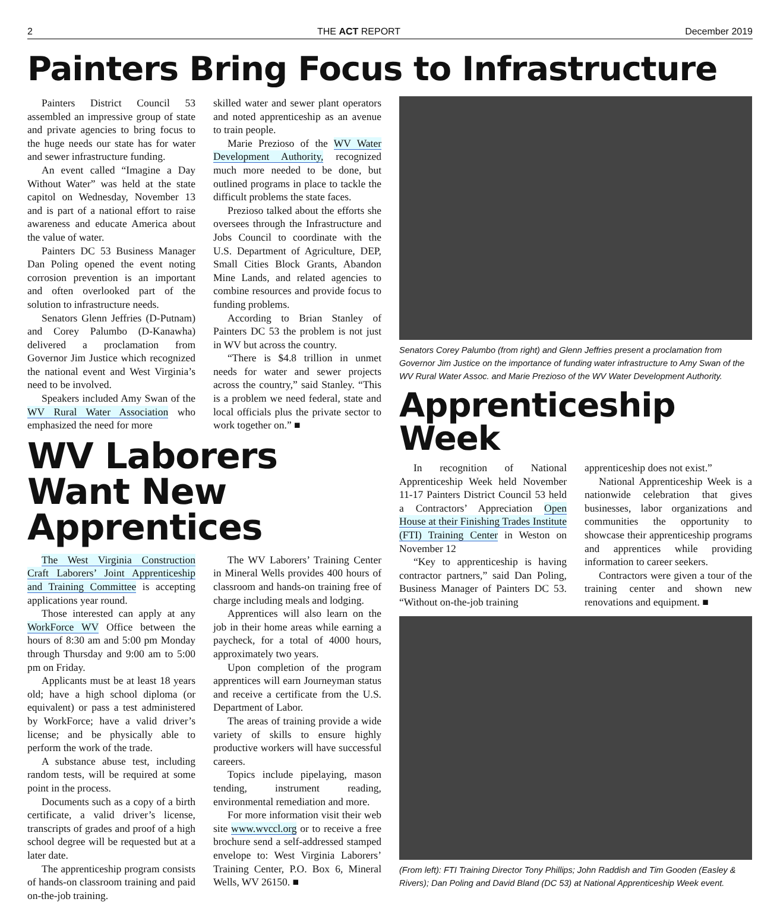2 THE ACT REPORT December 2019
Painters Bring Focus to Infrastructure
Painters District Council 53 assembled an impressive group of state and private agencies to bring focus to the huge needs our state has for water and sewer infrastructure funding.
An event called “Imagine a Day Without Water” was held at the state capitol on Wednesday, November 13 and is part of a national effort to raise awareness and educate America about the value of water.
Painters DC 53 Business Manager Dan Poling opened the event noting corrosion prevention is an important and often overlooked part of the solution to infrastructure needs.
Senators Glenn Jeffries (D-Putnam) and Corey Palumbo (D-Kanawha) delivered a proclamation from Governor Jim Justice which recognized the national event and West Virginia’s need to be involved.
Speakers included Amy Swan of the WV Rural Water Association who emphasized the need for more
skilled water and sewer plant operators and noted apprenticeship as an avenue to train people.
Marie Prezioso of the WV Water Development Authority, recognized much more needed to be done, but outlined programs in place to tackle the difficult problems the state faces.
Prezioso talked about the efforts she oversees through the Infrastructure and Jobs Council to coordinate with the U.S. Department of Agriculture, DEP, Small Cities Block Grants, Abandon Mine Lands, and related agencies to combine resources and provide focus to funding problems.
According to Brian Stanley of Painters DC 53 the problem is not just in WV but across the country.
“There is $4.8 trillion in unmet needs for water and sewer projects across the country,” said Stanley. “This is a problem we need federal, state and local officials plus the private sector to work together on.” ■
WV Laborers Want New Apprentices
The West Virginia Construction Craft Laborers’ Joint Apprenticeship and Training Committee is accepting applications year round.
Those interested can apply at any WorkForce WV Office between the hours of 8:30 am and 5:00 pm Monday through Thursday and 9:00 am to 5:00 pm on Friday.
Applicants must be at least 18 years old; have a high school diploma (or equivalent) or pass a test administered by WorkForce; have a valid driver’s license; and be physically able to perform the work of the trade.
A substance abuse test, including random tests, will be required at some point in the process.
Documents such as a copy of a birth certificate, a valid driver’s license, transcripts of grades and proof of a high school degree will be requested but at a later date.
The apprenticeship program consists of hands-on classroom training and paid on-the-job training.
The WV Laborers’ Training Center in Mineral Wells provides 400 hours of classroom and hands-on training free of charge including meals and lodging.
Apprentices will also learn on the job in their home areas while earning a paycheck, for a total of 4000 hours, approximately two years.
Upon completion of the program apprentices will earn Journeyman status and receive a certificate from the U.S. Department of Labor.
The areas of training provide a wide variety of skills to ensure highly productive workers will have successful careers.
Topics include pipelaying, mason tending, instrument reading, environmental remediation and more.
For more information visit their web site www.wvccl.org or to receive a free brochure send a self-addressed stamped envelope to: West Virginia Laborers’ Training Center, P.O. Box 6, Mineral Wells, WV 26150. ■
Senators Corey Palumbo (from right) and Glenn Jeffries present a proclamation from Governor Jim Justice on the importance of funding water infrastructure to Amy Swan of the WV Rural Water Assoc. and Marie Prezioso of the WV Water Development Authority.
Apprenticeship Week
In recognition of National Apprenticeship Week held November 11-17 Painters District Council 53 held a Contractors’ Appreciation Open House at their Finishing Trades Institute (FTI) Training Center in Weston on November 12
“Key to apprenticeship is having contractor partners,” said Dan Poling, Business Manager of Painters DC 53. “Without on-the-job training
apprenticeship does not exist.”
National Apprenticeship Week is a nationwide celebration that gives businesses, labor organizations and communities the opportunity to showcase their apprenticeship programs and apprentices while providing information to career seekers.
Contractors were given a tour of the training center and shown new renovations and equipment. ■
(From left): FTI Training Director Tony Phillips; John Raddish and Tim Gooden (Easley & Rivers); Dan Poling and David Bland (DC 53) at National Apprenticeship Week event.